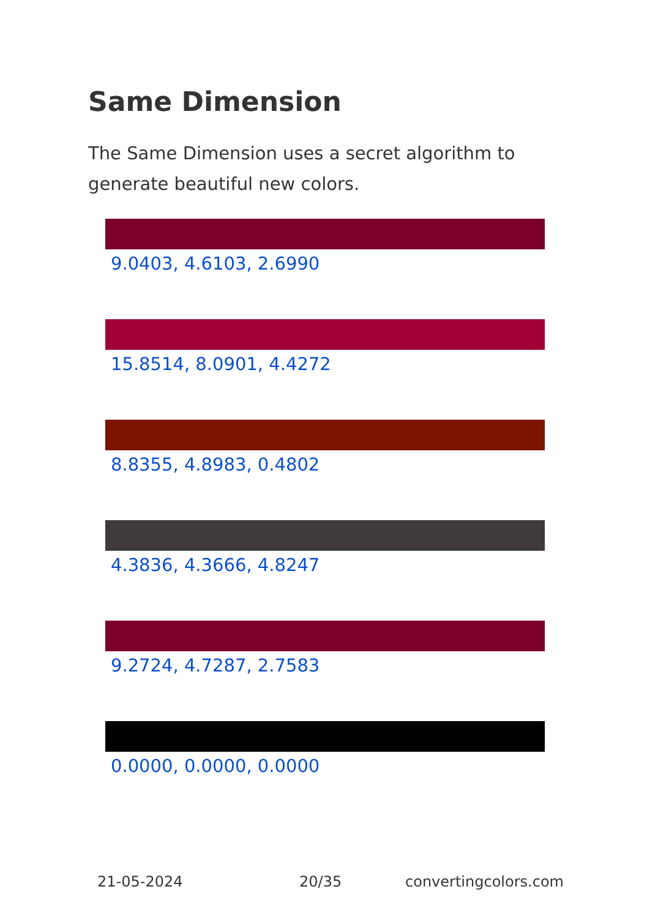Same Dimension
The Same Dimension uses a secret algorithm to generate beautiful new colors.
9.0403, 4.6103, 2.6990
15.8514, 8.0901, 4.4272
8.8355, 4.8983, 0.4802
4.3836, 4.3666, 4.8247
9.2724, 4.7287, 2.7583
0.0000, 0.0000, 0.0000
21-05-2024 20/35 convertingcolors.com